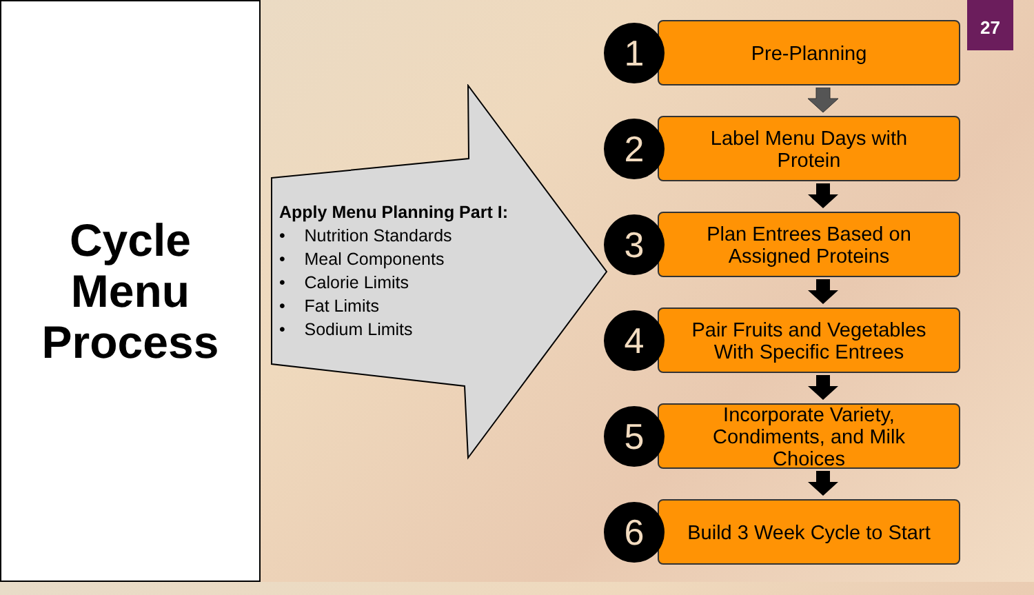Cycle
Menu
Process
Apply Menu Planning Part I:
• Nutrition Standards
• Meal Components
• Calorie Limits
• Fat Limits
• Sodium Limits
27
Pre-Planning
1
Label Menu Days with
Protein
2
Plan Entrees Based on
Assigned Proteins
3
Pair Fruits and Vegetables
With Specific Entrees
4
Incorporate Variety,
Condiments, and Milk
Choices
5
Build 3 Week Cycle to Start
6